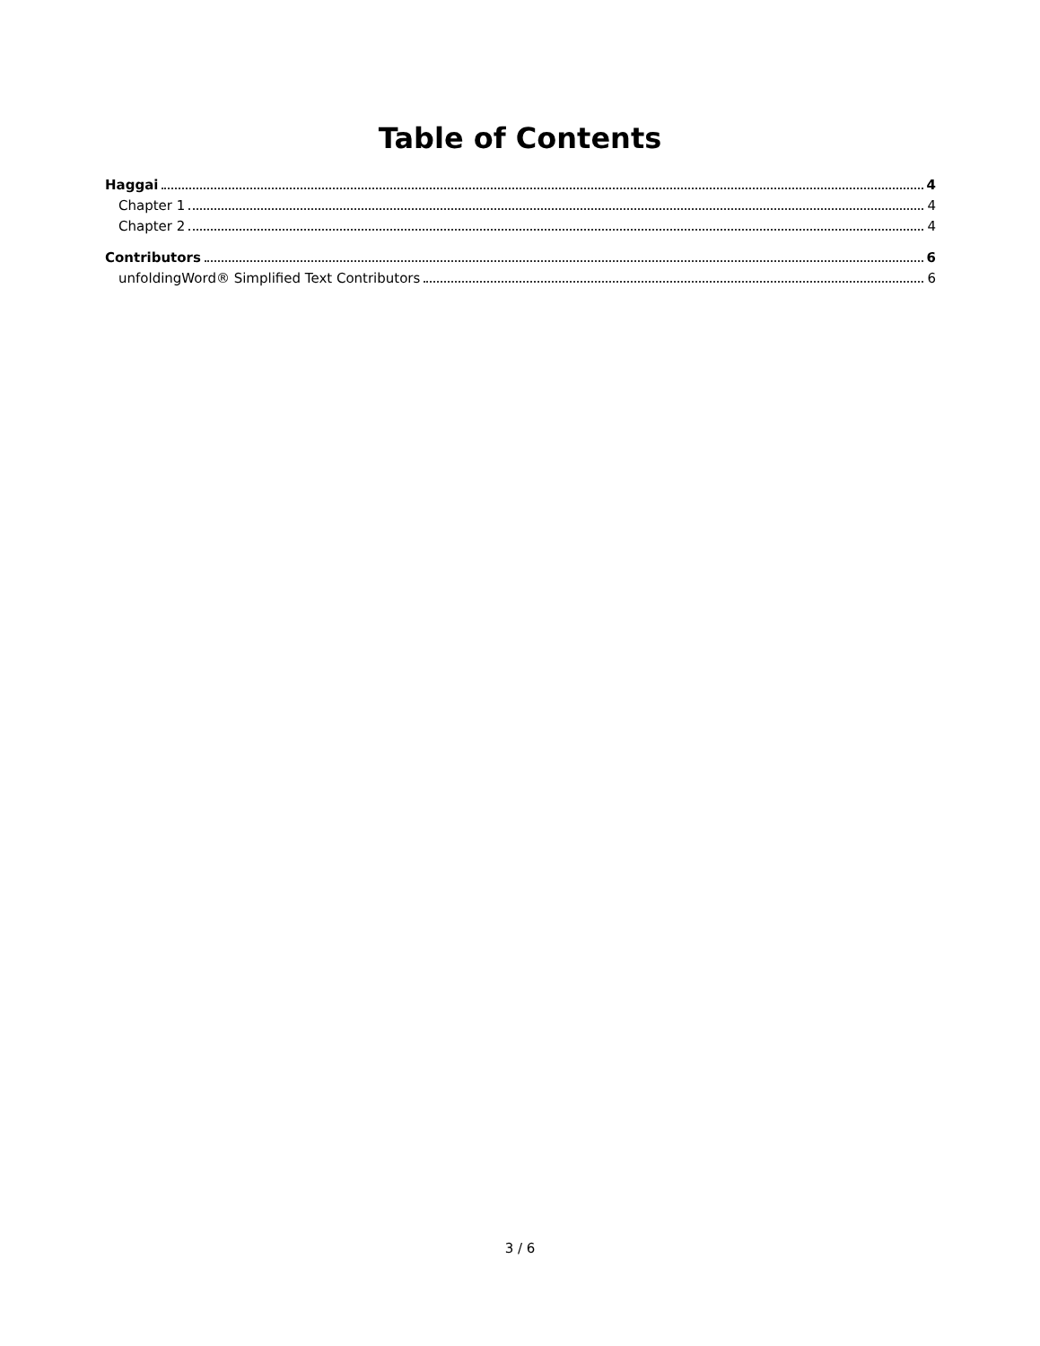Table of Contents
Haggai 4
Chapter 1 4
Chapter 2 4
Contributors 6
unfoldingWord® Simplified Text Contributors 6
3 / 6